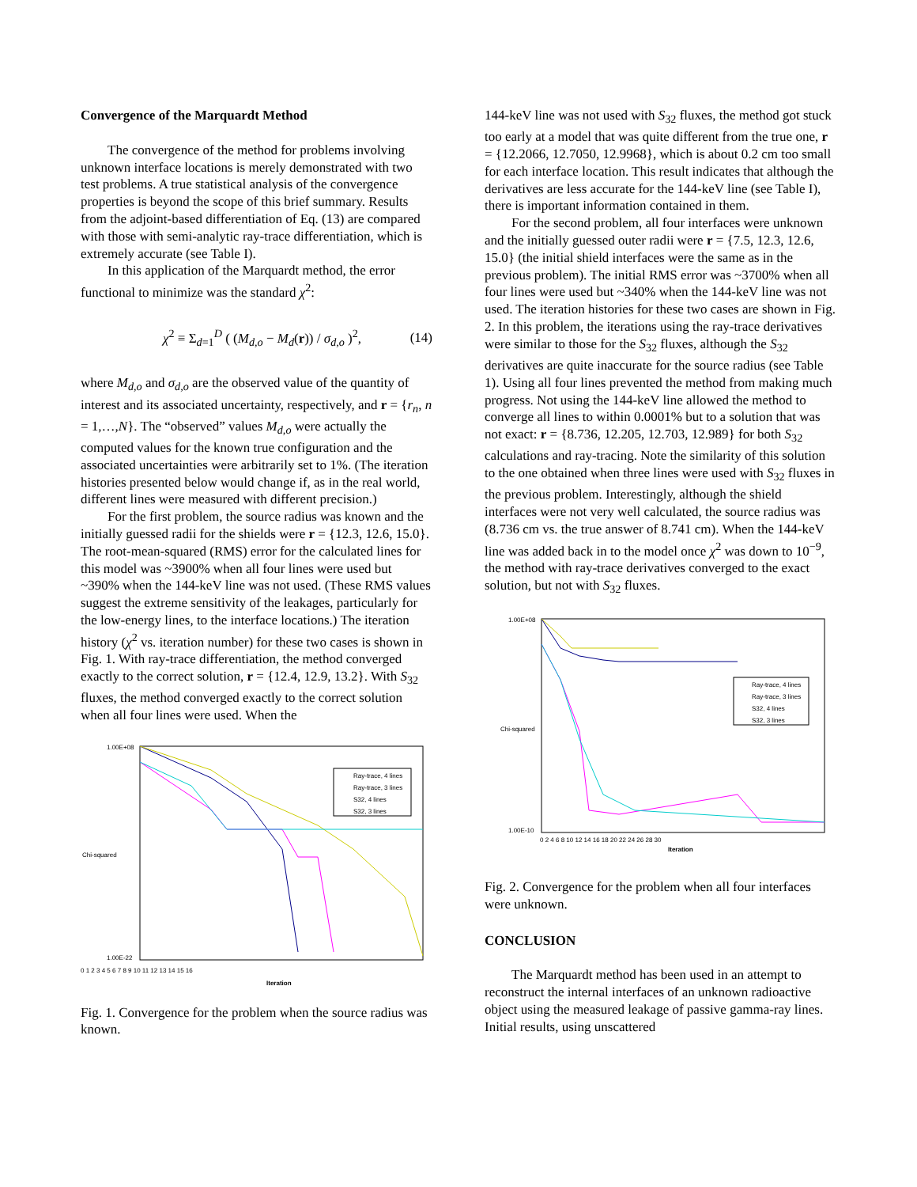Convergence of the Marquardt Method
The convergence of the method for problems involving unknown interface locations is merely demonstrated with two test problems. A true statistical analysis of the convergence properties is beyond the scope of this brief summary. Results from the adjoint-based differentiation of Eq. (13) are compared with those with semi-analytic ray-trace differentiation, which is extremely accurate (see Table I).
In this application of the Marquardt method, the error functional to minimize was the standard χ<sup>2</sup>:
χ<sup>2</sup> ≡ Σ<sub>d=1</sub><sup>D</sup> ( (M<sub>d,o</sub> − M<sub>d</sub>(r)) / σ<sub>d,o</sub> )<sup>2</sup>, (14)
where M<sub>d,o</sub> and σ<sub>d,o</sub> are the observed value of the quantity of interest and its associated uncertainty, respectively, and r = {r<sub>n</sub>, n = 1,…,N}. The “observed” values M<sub>d,o</sub> were actually the computed values for the known true configuration and the associated uncertainties were arbitrarily set to 1%. (The iteration histories presented below would change if, as in the real world, different lines were measured with different precision.)
For the first problem, the source radius was known and the initially guessed radii for the shields were r = {12.3, 12.6, 15.0}. The root-mean-squared (RMS) error for the calculated lines for this model was ~3900% when all four lines were used but ~390% when the 144-keV line was not used. (These RMS values suggest the extreme sensitivity of the leakages, particularly for the low-energy lines, to the interface locations.) The iteration history (χ<sup>2</sup> vs. iteration number) for these two cases is shown in Fig. 1. With ray-trace differentiation, the method converged exactly to the correct solution, r = {12.4, 12.9, 13.2}. With S<sub>32</sub> fluxes, the method converged exactly to the correct solution when all four lines were used. When the
Chi-squared
Iteration
1.00E+08
1.00E-22
0 1 2 3 4 5 6 7 8 9 10 11 12 13 14 15 16
Ray-trace, 4 lines
Ray-trace, 3 lines
S32, 4 lines
S32, 3 lines
Fig. 1. Convergence for the problem when the source radius was known.
144-keV line was not used with S<sub>32</sub> fluxes, the method got stuck too early at a model that was quite different from the true one, r = {12.2066, 12.7050, 12.9968}, which is about 0.2 cm too small for each interface location. This result indicates that although the derivatives are less accurate for the 144-keV line (see Table I), there is important information contained in them.
For the second problem, all four interfaces were unknown and the initially guessed outer radii were r = {7.5, 12.3, 12.6, 15.0} (the initial shield interfaces were the same as in the previous problem). The initial RMS error was ~3700% when all four lines were used but ~340% when the 144-keV line was not used. The iteration histories for these two cases are shown in Fig. 2. In this problem, the iterations using the ray-trace derivatives were similar to those for the S<sub>32</sub> fluxes, although the S<sub>32</sub> derivatives are quite inaccurate for the source radius (see Table 1). Using all four lines prevented the method from making much progress. Not using the 144-keV line allowed the method to converge all lines to within 0.0001% but to a solution that was not exact: r = {8.736, 12.205, 12.703, 12.989} for both S<sub>32</sub> calculations and ray-tracing. Note the similarity of this solution to the one obtained when three lines were used with S<sub>32</sub> fluxes in the previous problem. Interestingly, although the shield interfaces were not very well calculated, the source radius was (8.736 cm vs. the true answer of 8.741 cm). When the 144-keV line was added back in to the model once χ<sup>2</sup> was down to 10<sup>−9</sup>, the method with ray-trace derivatives converged to the exact solution, but not with S<sub>32</sub> fluxes.
Chi-squared
Iteration
1.00E+08
1.00E-10
0 2 4 6 8 10 12 14 16 18 20 22 24 26 28 30
Ray-trace, 4 lines
Ray-trace, 3 lines
S32, 4 lines
S32, 3 lines
Fig. 2. Convergence for the problem when all four interfaces were unknown.
CONCLUSION
The Marquardt method has been used in an attempt to reconstruct the internal interfaces of an unknown radioactive object using the measured leakage of passive gamma-ray lines. Initial results, using unscattered